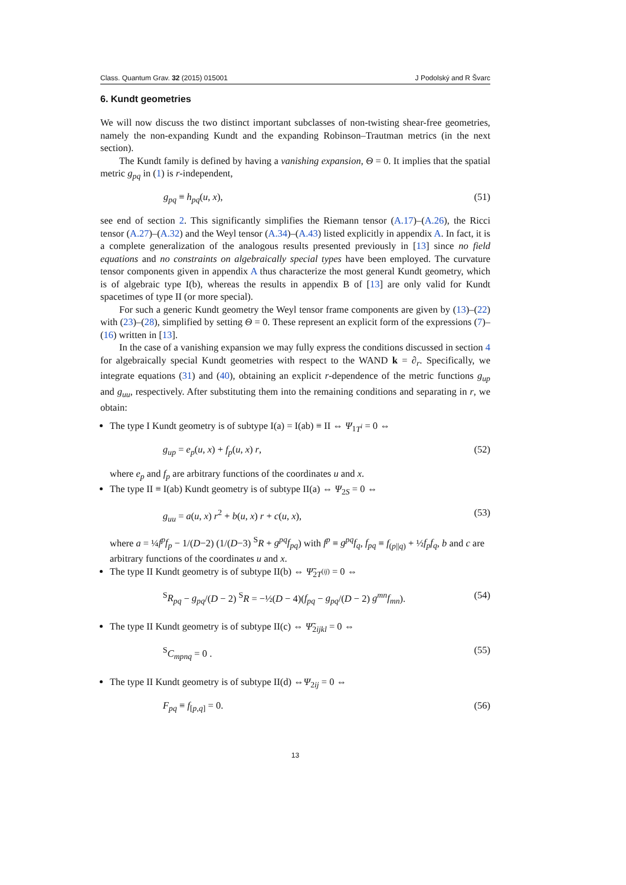Class. Quantum Grav. 32 (2015) 015001 J Podolský and R Švarc
6. Kundt geometries
We will now discuss the two distinct important subclasses of non-twisting shear-free geometries, namely the non-expanding Kundt and the expanding Robinson–Trautman metrics (in the next section).
The Kundt family is defined by having a vanishing expansion, Θ = 0. It implies that the spatial metric g<sub>pq</sub> in (1) is r-independent,
g<sub>pq</sub> ≡ h<sub>pq</sub>(u, x), (51)
see end of section 2. This significantly simplifies the Riemann tensor (A.17)–(A.26), the Ricci tensor (A.27)–(A.32) and the Weyl tensor (A.34)–(A.43) listed explicitly in appendix A. In fact, it is a complete generalization of the analogous results presented previously in [13] since no field equations and no constraints on algebraically special types have been employed. The curvature tensor components given in appendix A thus characterize the most general Kundt geometry, which is of algebraic type I(b), whereas the results in appendix B of [13] are only valid for Kundt spacetimes of type II (or more special).
For such a generic Kundt geometry the Weyl tensor frame components are given by (13)–(22) with (23)–(28), simplified by setting Θ = 0. These represent an explicit form of the expressions (7)–(16) written in [13].
In the case of a vanishing expansion we may fully express the conditions discussed in section 4 for algebraically special Kundt geometries with respect to the WAND k = ∂<sub>r</sub>. Specifically, we integrate equations (31) and (40), obtaining an explicit r-dependence of the metric functions g<sub>up</sub> and g<sub>uu</sub>, respectively. After substituting them into the remaining conditions and separating in r, we obtain:
The type I Kundt geometry is of subtype I(a) = I(ab) ≡ II ⇔ Ψ<sub>1T<sup>i</sup></sub> = 0 ⇔
g<sub>up</sub> = e<sub>p</sub>(u, x) + f<sub>p</sub>(u, x) r, (52)
where e<sub>p</sub> and f<sub>p</sub> are arbitrary functions of the coordinates u and x.
The type II ≡ I(ab) Kundt geometry is of subtype II(a) ⇔ Ψ<sub>2S</sub> = 0 ⇔
g<sub>uu</sub> = a(u, x) r<sup>2</sup> + b(u, x) r + c(u, x), (53)
where a = ¼f<sup>p</sup>f<sub>p</sub> − 1/(D−2) (1/(D−3) <sup>S</sup>R + g<sup>pq</sup>f<sub>pq</sub>) with f<sup>p</sup> ≡ g<sup>pq</sup>f<sub>q</sub>, f<sub>pq</sub> ≡ f<sub>(p||q)</sub> + ½f<sub>p</sub>f<sub>q</sub>, b and c are arbitrary functions of the coordinates u and x.
The type II Kundt geometry is of subtype II(b) ⇔ Ψ̃<sub>2T<sup>(ij)</sup></sub> = 0 ⇔
<sup>S</sup>R<sub>pq</sub> − g<sub>pq</sub>/(D − 2) <sup>S</sup>R = −½(D − 4)(f<sub>pq</sub> − g<sub>pq</sub>/(D − 2) g<sup>mn</sup>f<sub>mn</sub>). (54)
The type II Kundt geometry is of subtype II(c) ⇔ Ψ̃<sub>2ijkl</sub> = 0 ⇔
<sup>S</sup>C<sub>mpnq</sub> = 0 . (55)
The type II Kundt geometry is of subtype II(d) ⇔Ψ<sub>2ij</sub> = 0 ⇔
F<sub>pq</sub> ≡ f<sub>[p,q]</sub> = 0. (56)
13